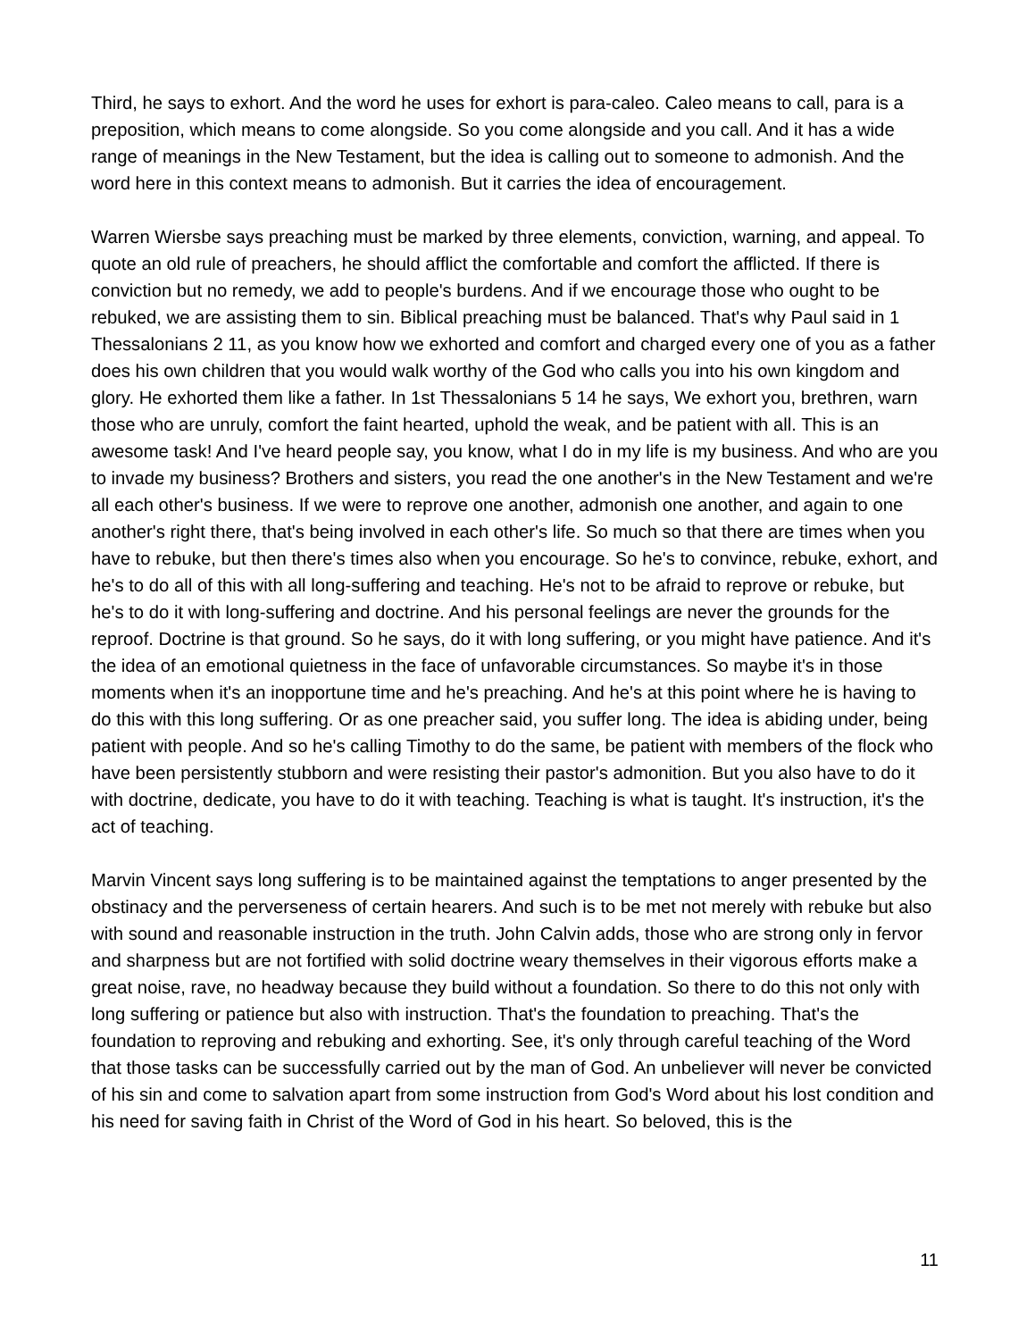Third, he says to exhort. And the word he uses for exhort is para-caleo. Caleo means to call, para is a preposition, which means to come alongside. So you come alongside and you call. And it has a wide range of meanings in the New Testament, but the idea is calling out to someone to admonish. And the word here in this context means to admonish. But it carries the idea of encouragement.
Warren Wiersbe says preaching must be marked by three elements, conviction, warning, and appeal. To quote an old rule of preachers, he should afflict the comfortable and comfort the afflicted. If there is conviction but no remedy, we add to people's burdens. And if we encourage those who ought to be rebuked, we are assisting them to sin. Biblical preaching must be balanced. That's why Paul said in 1 Thessalonians 2 11, as you know how we exhorted and comfort and charged every one of you as a father does his own children that you would walk worthy of the God who calls you into his own kingdom and glory. He exhorted them like a father. In 1st Thessalonians 5 14 he says, We exhort you, brethren, warn those who are unruly, comfort the faint hearted, uphold the weak, and be patient with all. This is an awesome task! And I've heard people say, you know, what I do in my life is my business. And who are you to invade my business? Brothers and sisters, you read the one another's in the New Testament and we're all each other's business. If we were to reprove one another, admonish one another, and again to one another's right there, that's being involved in each other's life. So much so that there are times when you have to rebuke, but then there's times also when you encourage. So he's to convince, rebuke, exhort, and he's to do all of this with all long-suffering and teaching. He's not to be afraid to reprove or rebuke, but he's to do it with long-suffering and doctrine. And his personal feelings are never the grounds for the reproof. Doctrine is that ground. So he says, do it with long suffering, or you might have patience. And it's the idea of an emotional quietness in the face of unfavorable circumstances. So maybe it's in those moments when it's an inopportune time and he's preaching. And he's at this point where he is having to do this with this long suffering. Or as one preacher said, you suffer long. The idea is abiding under, being patient with people. And so he's calling Timothy to do the same, be patient with members of the flock who have been persistently stubborn and were resisting their pastor's admonition. But you also have to do it with doctrine, dedicate, you have to do it with teaching. Teaching is what is taught. It's instruction, it's the act of teaching.
Marvin Vincent says long suffering is to be maintained against the temptations to anger presented by the obstinacy and the perverseness of certain hearers. And such is to be met not merely with rebuke but also with sound and reasonable instruction in the truth. John Calvin adds, those who are strong only in fervor and sharpness but are not fortified with solid doctrine weary themselves in their vigorous efforts make a great noise, rave, no headway because they build without a foundation. So there to do this not only with long suffering or patience but also with instruction. That's the foundation to preaching. That's the foundation to reproving and rebuking and exhorting. See, it's only through careful teaching of the Word that those tasks can be successfully carried out by the man of God. An unbeliever will never be convicted of his sin and come to salvation apart from some instruction from God's Word about his lost condition and his need for saving faith in Christ of the Word of God in his heart. So beloved, this is the
11